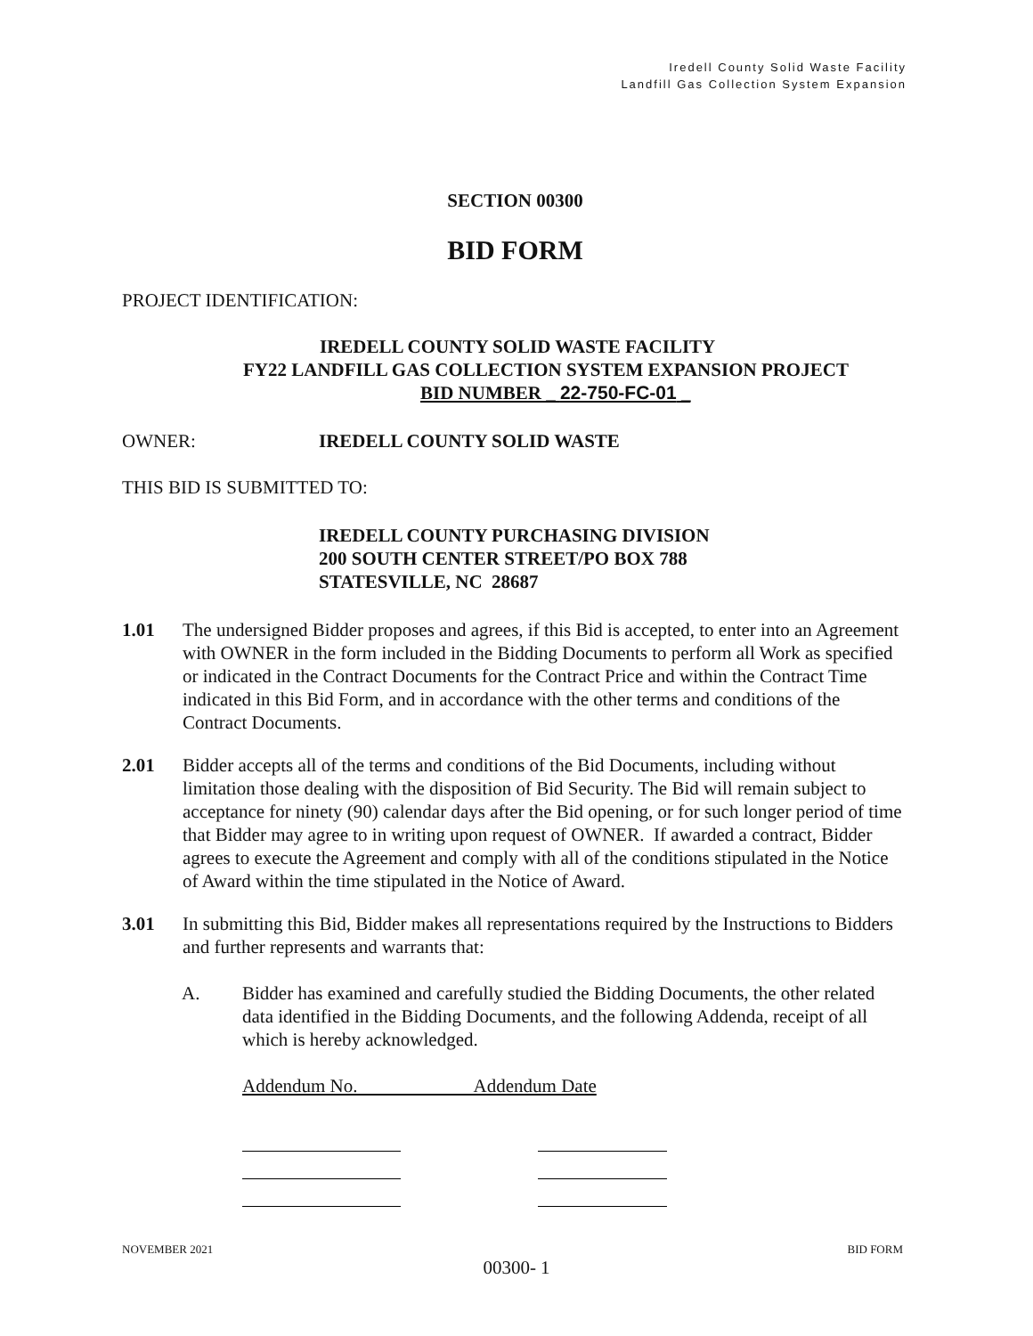Iredell County Solid Waste Facility
Landfill Gas Collection System Expansion
SECTION 00300
BID FORM
PROJECT IDENTIFICATION:
IREDELL COUNTY SOLID WASTE FACILITY
FY22 LANDFILL GAS COLLECTION SYSTEM EXPANSION PROJECT
BID NUMBER _ 22-750-FC-01 _
OWNER: IREDELL COUNTY SOLID WASTE
THIS BID IS SUBMITTED TO:
IREDELL COUNTY PURCHASING DIVISION
200 SOUTH CENTER STREET/PO BOX 788
STATESVILLE, NC 28687
1.01 The undersigned Bidder proposes and agrees, if this Bid is accepted, to enter into an Agreement with OWNER in the form included in the Bidding Documents to perform all Work as specified or indicated in the Contract Documents for the Contract Price and within the Contract Time indicated in this Bid Form, and in accordance with the other terms and conditions of the Contract Documents.
2.01 Bidder accepts all of the terms and conditions of the Bid Documents, including without limitation those dealing with the disposition of Bid Security. The Bid will remain subject to acceptance for ninety (90) calendar days after the Bid opening, or for such longer period of time that Bidder may agree to in writing upon request of OWNER. If awarded a contract, Bidder agrees to execute the Agreement and comply with all of the conditions stipulated in the Notice of Award within the time stipulated in the Notice of Award.
3.01 In submitting this Bid, Bidder makes all representations required by the Instructions to Bidders and further represents and warrants that:
A. Bidder has examined and carefully studied the Bidding Documents, the other related data identified in the Bidding Documents, and the following Addenda, receipt of all which is hereby acknowledged.
Addendum No. Addendum Date
NOVEMBER 2021 BID FORM
00300- 1